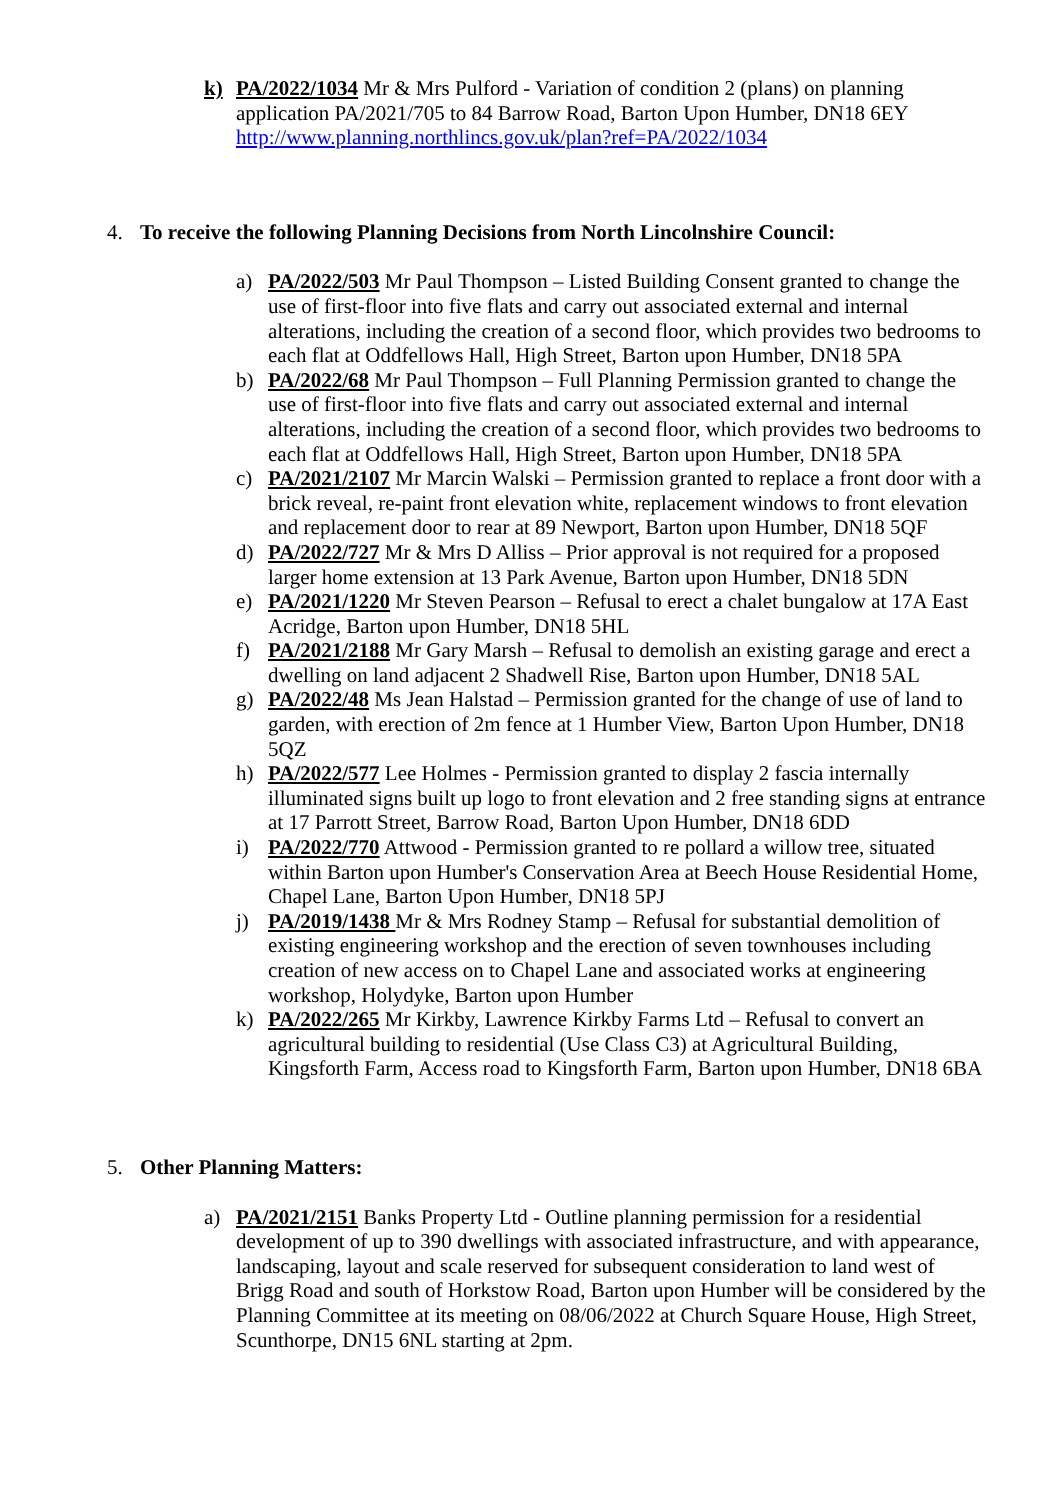k) PA/2022/1034 Mr & Mrs Pulford - Variation of condition 2 (plans) on planning application PA/2021/705 to 84 Barrow Road, Barton Upon Humber, DN18 6EY http://www.planning.northlincs.gov.uk/plan?ref=PA/2022/1034
4. To receive the following Planning Decisions from North Lincolnshire Council:
a) PA/2022/503 Mr Paul Thompson – Listed Building Consent granted to change the use of first-floor into five flats and carry out associated external and internal alterations, including the creation of a second floor, which provides two bedrooms to each flat at Oddfellows Hall, High Street, Barton upon Humber, DN18 5PA
b) PA/2022/68 Mr Paul Thompson – Full Planning Permission granted to change the use of first-floor into five flats and carry out associated external and internal alterations, including the creation of a second floor, which provides two bedrooms to each flat at Oddfellows Hall, High Street, Barton upon Humber, DN18 5PA
c) PA/2021/2107 Mr Marcin Walski – Permission granted to replace a front door with a brick reveal, re-paint front elevation white, replacement windows to front elevation and replacement door to rear at 89 Newport, Barton upon Humber, DN18 5QF
d) PA/2022/727 Mr & Mrs D Alliss – Prior approval is not required for a proposed larger home extension at 13 Park Avenue, Barton upon Humber, DN18 5DN
e) PA/2021/1220 Mr Steven Pearson – Refusal to erect a chalet bungalow at 17A East Acridge, Barton upon Humber, DN18 5HL
f) PA/2021/2188 Mr Gary Marsh – Refusal to demolish an existing garage and erect a dwelling on land adjacent 2 Shadwell Rise, Barton upon Humber, DN18 5AL
g) PA/2022/48 Ms Jean Halstad – Permission granted for the change of use of land to garden, with erection of 2m fence at 1 Humber View, Barton Upon Humber, DN18 5QZ
h) PA/2022/577 Lee Holmes - Permission granted to display 2 fascia internally illuminated signs built up logo to front elevation and 2 free standing signs at entrance at 17 Parrott Street, Barrow Road, Barton Upon Humber, DN18 6DD
i) PA/2022/770 Attwood - Permission granted to re pollard a willow tree, situated within Barton upon Humber's Conservation Area at Beech House Residential Home, Chapel Lane, Barton Upon Humber, DN18 5PJ
j) PA/2019/1438 Mr & Mrs Rodney Stamp – Refusal for substantial demolition of existing engineering workshop and the erection of seven townhouses including creation of new access on to Chapel Lane and associated works at engineering workshop, Holydyke, Barton upon Humber
k) PA/2022/265 Mr Kirkby, Lawrence Kirkby Farms Ltd – Refusal to convert an agricultural building to residential (Use Class C3) at Agricultural Building, Kingsforth Farm, Access road to Kingsforth Farm, Barton upon Humber, DN18 6BA
5. Other Planning Matters:
a) PA/2021/2151 Banks Property Ltd - Outline planning permission for a residential development of up to 390 dwellings with associated infrastructure, and with appearance, landscaping, layout and scale reserved for subsequent consideration to land west of Brigg Road and south of Horkstow Road, Barton upon Humber will be considered by the Planning Committee at its meeting on 08/06/2022 at Church Square House, High Street, Scunthorpe, DN15 6NL starting at 2pm.